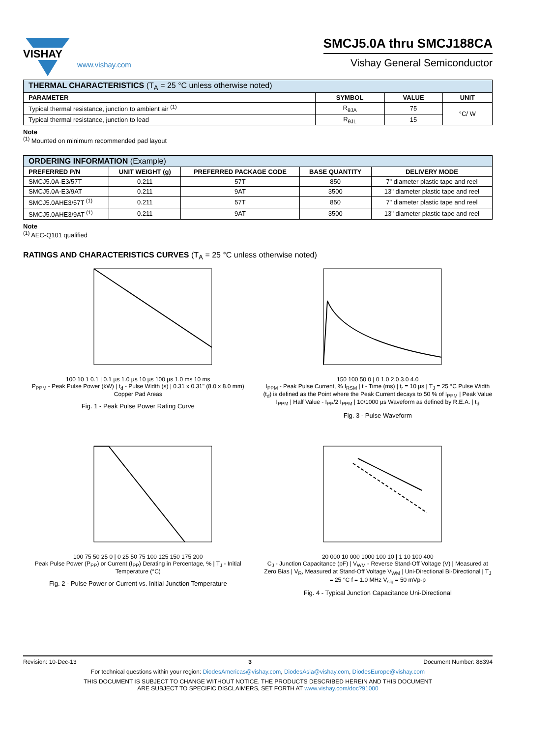VISHAY
www.vishay.com
SMCJ5.0A thru SMCJ188CA
Vishay General Semiconductor
| THERMAL CHARACTERISTICS (T<sub>A</sub> = 25 °C unless otherwise noted) | | | |
| PARAMETER | SYMBOL | VALUE | UNIT |
| Typical thermal resistance, junction to ambient air <sup>(1)</sup> | R<sub>θJA</sub> | 75 | °C/ W |
| Typical thermal resistance, junction to lead | R<sub>θJL</sub> | 15 | |
Note
<sup>(1)</sup> Mounted on minimum recommended pad layout
| ORDERING INFORMATION (Example) | | | | |
| PREFERRED P/N | UNIT WEIGHT (g) | PREFERRED PACKAGE CODE | BASE QUANTITY | DELIVERY MODE |
| SMCJ5.0A-E3/57T | 0.211 | 57T | 850 | 7" diameter plastic tape and reel |
| SMCJ5.0A-E3/9AT | 0.211 | 9AT | 3500 | 13" diameter plastic tape and reel |
| SMCJ5.0AHE3/57T <sup>(1)</sup> | 0.211 | 57T | 850 | 7" diameter plastic tape and reel |
| SMCJ5.0AHE3/9AT <sup>(1)</sup> | 0.211 | 9AT | 3500 | 13" diameter plastic tape and reel |
Note
<sup>(1)</sup> AEC-Q101 qualified
RATINGS AND CHARACTERISTICS CURVES (T<sub>A</sub> = 25 °C unless otherwise noted)
100 10 1 0.1 | 0.1 µs 1.0 µs 10 µs 100 µs 1.0 ms 10 ms
P<sub>PPM</sub> - Peak Pulse Power (kW) | t<sub>d</sub> - Pulse Width (s) | 0.31 x 0.31" (8.0 x 8.0 mm) Copper Pad Areas
Fig. 1 - Peak Pulse Power Rating Curve
150 100 50 0 | 0 1.0 2.0 3.0 4.0
I<sub>PPM</sub> - Peak Pulse Current, % I<sub>RSM</sub> | t - Time (ms) | t<sub>r</sub> = 10 µs | T<sub>J</sub> = 25 °C Pulse Width (t<sub>d</sub>) is defined as the Point where the Peak Current decays to 50 % of I<sub>PPM</sub> | Peak Value I<sub>PPM</sub> | Half Value - I<sub>PP</sub>/2 I<sub>PPM</sub> | 10/1000 µs Waveform as defined by R.E.A. | t<sub>d</sub>
Fig. 3 - Pulse Waveform
100 75 50 25 0 | 0 25 50 75 100 125 150 175 200
Peak Pulse Power (P<sub>PP</sub>) or Current (I<sub>PP</sub>) Derating in Percentage, % | T<sub>J</sub> - Initial Temperature (°C)
Fig. 2 - Pulse Power or Current vs. Initial Junction Temperature
20 000 10 000 1000 100 10 | 1 10 100 400
C<sub>J</sub> - Junction Capacitance (pF) | V<sub>WM</sub> - Reverse Stand-Off Voltage (V) | Measured at Zero Bias | V<sub>R</sub>, Measured at Stand-Off Voltage V<sub>WM</sub> | Uni-Directional Bi-Directional | T<sub>J</sub> = 25 °C f = 1.0 MHz V<sub>sig</sub> = 50 mVp-p
Fig. 4 - Typical Junction Capacitance Uni-Directional
Revision: 10-Dec-13 3 Document Number: 88394
For technical questions within your region: DiodesAmericas@vishay.com, DiodesAsia@vishay.com, DiodesEurope@vishay.com
THIS DOCUMENT IS SUBJECT TO CHANGE WITHOUT NOTICE. THE PRODUCTS DESCRIBED HEREIN AND THIS DOCUMENT
ARE SUBJECT TO SPECIFIC DISCLAIMERS, SET FORTH AT www.vishay.com/doc?91000